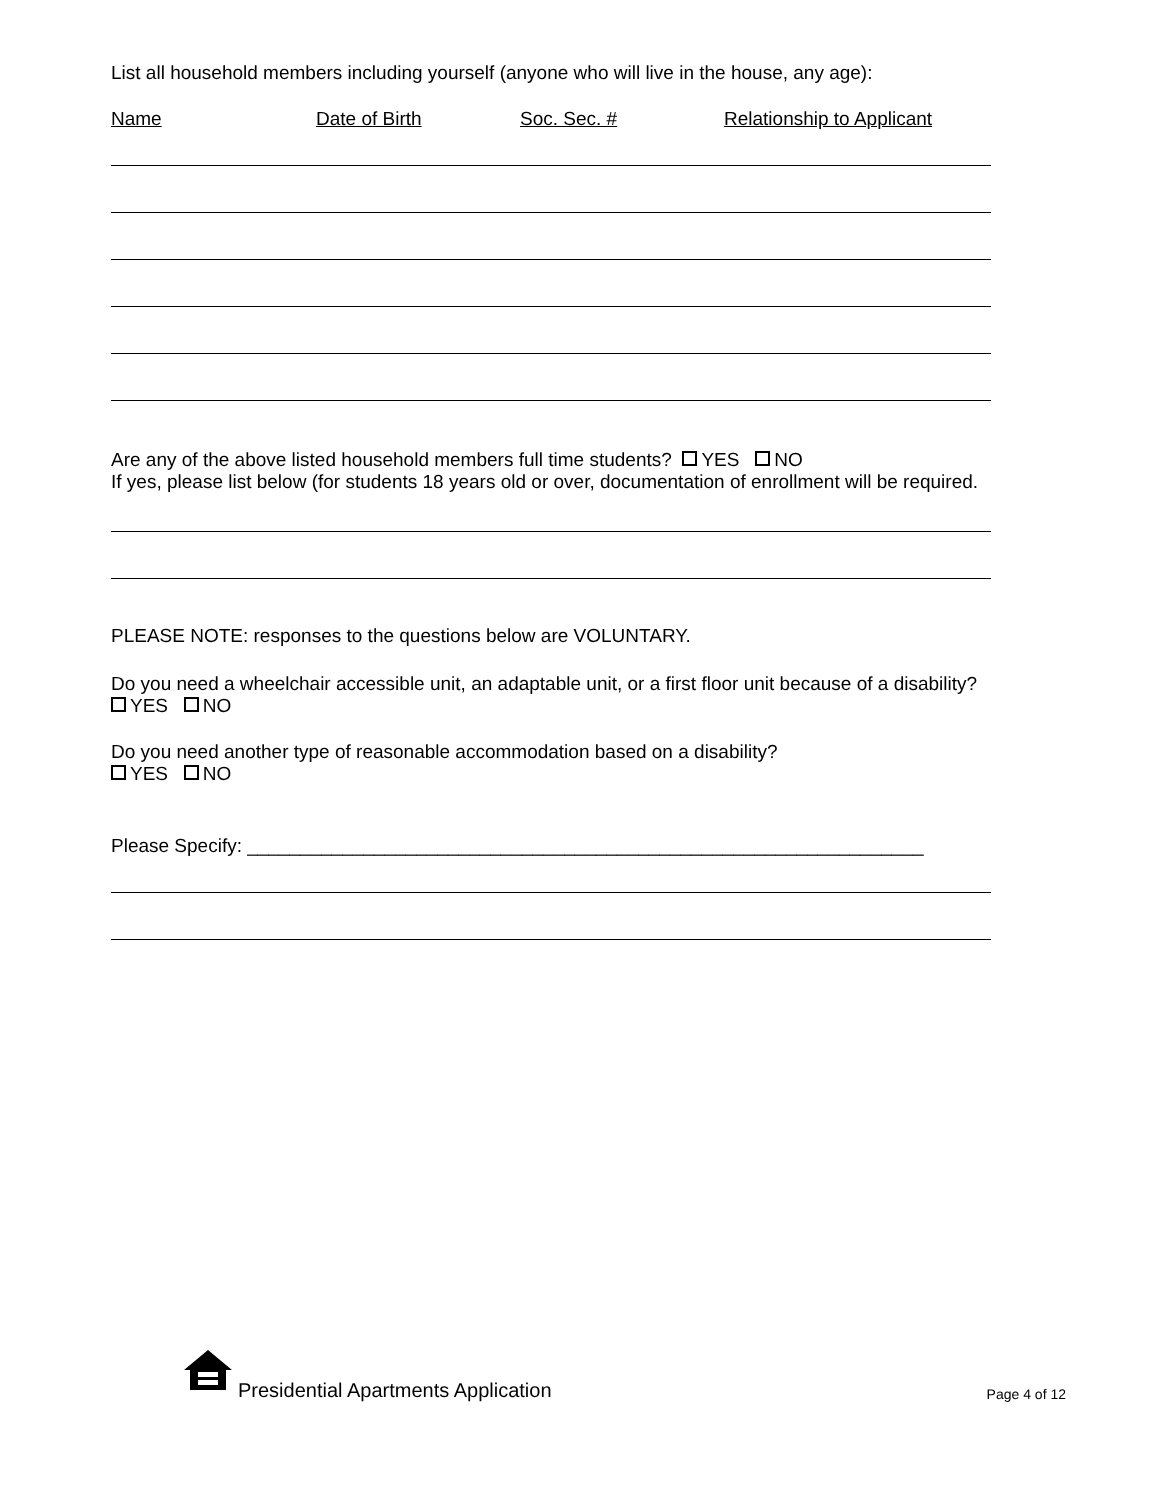List all household members including yourself (anyone who will live in the house, any age):
Name Date of Birth Soc. Sec. # Relationship to Applicant
Are any of the above listed household members full time students? YES NO
If yes, please list below (for students 18 years old or over, documentation of enrollment will be required.
PLEASE NOTE: responses to the questions below are VOLUNTARY.
Do you need a wheelchair accessible unit, an adaptable unit, or a first floor unit because of a disability?
YES NO
Do you need another type of reasonable accommodation based on a disability?
YES NO
Please Specify: ________________________________________________________________
Presidential Apartments Application
Page 4 of 12